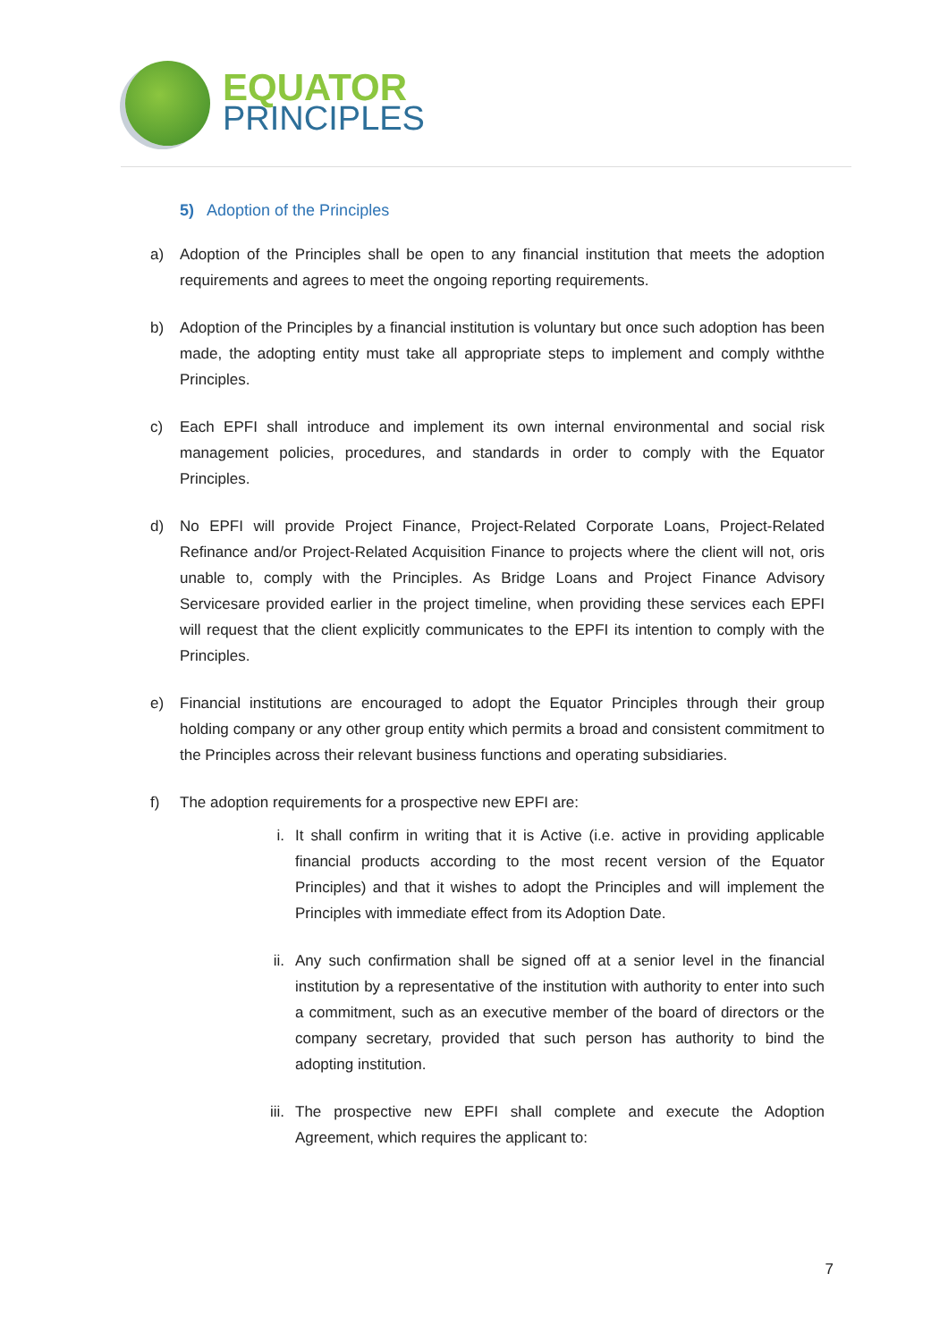EQUATOR
PRINCIPLES
5) Adoption of the Principles
a) Adoption of the Principles shall be open to any financial institution that meets the adoption requirements and agrees to meet the ongoing reporting requirements.
b) Adoption of the Principles by a financial institution is voluntary but once such adoption has been made, the adopting entity must take all appropriate steps to implement and comply withthe Principles.
c) Each EPFI shall introduce and implement its own internal environmental and social risk management policies, procedures, and standards in order to comply with the Equator Principles.
d) No EPFI will provide Project Finance, Project-Related Corporate Loans, Project-Related Refinance and/or Project-Related Acquisition Finance to projects where the client will not, oris unable to, comply with the Principles. As Bridge Loans and Project Finance Advisory Servicesare provided earlier in the project timeline, when providing these services each EPFI will request that the client explicitly communicates to the EPFI its intention to comply with the Principles.
e) Financial institutions are encouraged to adopt the Equator Principles through their group holding company or any other group entity which permits a broad and consistent commitment to the Principles across their relevant business functions and operating subsidiaries.
f) The adoption requirements for a prospective new EPFI are:
i. It shall confirm in writing that it is Active (i.e. active in providing applicable financial products according to the most recent version of the Equator Principles) and that it wishes to adopt the Principles and will implement the Principles with immediate effect from its Adoption Date.
ii. Any such confirmation shall be signed off at a senior level in the financial institution by a representative of the institution with authority to enter into such a commitment, such as an executive member of the board of directors or the company secretary, provided that such person has authority to bind the adopting institution.
iii. The prospective new EPFI shall complete and execute the Adoption Agreement, which requires the applicant to:
7